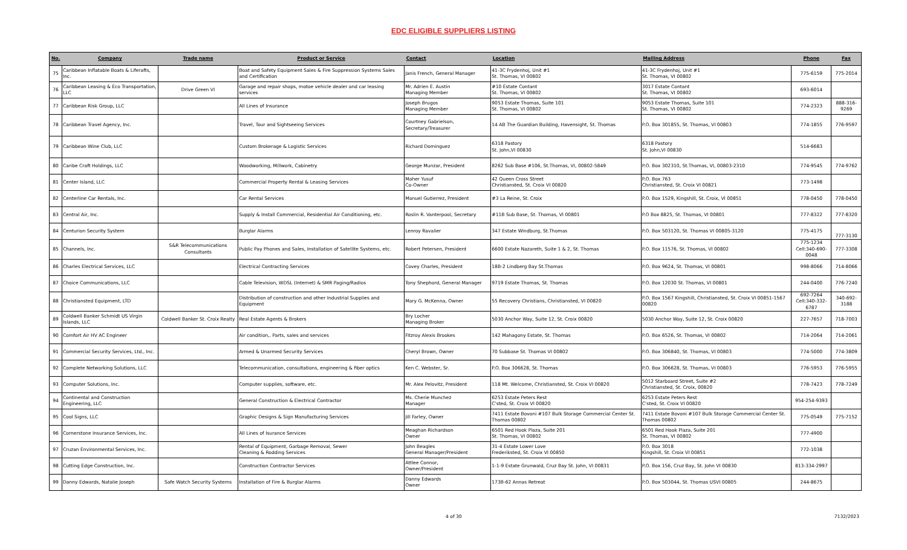EDC ELIGIBLE SUPPLIERS LISTING
| No. | Company | Trade name | Product or Service | Contact | Location | Mailing Address | Phone | Fax |
| --- | --- | --- | --- | --- | --- | --- | --- | --- |
| 75 | Caribbean Inflatable Boats & Liferafts, Inc. | | Boat and Safety Equipment Sales & Fire Suppression Systems Sales and Certification | Janis French, General Manager | 41-3C Frydenhoj, Unit #1 St. Thomas, VI 00802 | 41-3C Frydenhoj, Unit #1 St. Thomas, VI 00802 | 775-6159 | 775-2014 |
| 76 | Caribbean Leasing & Eco Transportation, LLC | Drive Green VI | Garage and repair shops, motoe vehicle dealer and car leasing services | Mr. Adrien E. Austin Managing Member | #10 Estate Contant St. Thomas, VI 00802 | 3017 Estate Contant St. Thomas, VI 00802 | 693-6014 | |
| 77 | Caribbean Risk Group, LLC | | All Lines of Insurance | Joseph Brugos Managing Member | 9053 Estate Thomas, Suite 101 St. Thomas, VI 00802 | 9053 Estate Thomas, Suite 101 St. Thomas, VI 00802 | 774-2323 | 888-316-9269 |
| 78 | Caribbean Travel Agency, Inc. | | Travel, Tour and Sightseeing Services | Courtney Gabrielson, Secretary/Treasurer | 14 AB The Guardian Building, Havensight, St. Thomas | P.O. Box 301855, St. Thomas, VI 00803 | 774-1855 | 776-9597 |
| 79 | Caribbean Wine Club, LLC | | Custom Brokerage & Logistic Services | Richard Dominguez | 6318 Pastory St. John,VI 00830 | 6318 Pastory St. John,VI 00830 | 514-6683 | |
| 80 | Caribe Craft Holdings, LLC | | Woodworking, Millwork, Cabinetry | George Munzar, President | 8262 Sub Base #106, St.Thomas, VI, 00802-5849 | P.O. Box 302310, St.Thomas, VI, 00803-2310 | 774-9545 | 774-9762 |
| 81 | Center Island, LLC | | Commercial Property Rental & Leasing Services | Maher Yusuf Co-Owner | 42 Queen Cross Street Christiansted, St. Croix VI 00820 | P.O. Box 763 Christiansted, St. Croix VI 00821 | 773-1498 | |
| 82 | Centerline Car Rentals, Inc. | | Car Rental Services | Manuel Gutierrez, President | #3 La Reine, St. Croix | P.O. Box 1529, Kingshill, St. Croix, VI 00851 | 778-0450 | 778-0450 |
| 83 | Central Air, Inc. | | Supply & Install Commercial, Residential Air Conditioning, etc. | Roslin R. Vanterpool, Secretary | #11B Sub Base, St. Thomas, VI 00801 | P.O Box 8825, St. Thomas, VI 00801 | 777-8322 | 777-8320 |
| 84 | Centurion Security System | | Burglar Alarms | Lenroy Ravalier | 347 Estate Windburg, St.Thomas | P.O. Box 503120, St. Thomas VI 00805-3120 | 775-4175 | 777-3130 |
| 85 | Channels, Inc. | S&R Telecommunications Consultants | Public Pay Phones and Sales, Installation of Satellite Systems, etc. | Robert Petersen, President | 6600 Estate Nazareth, Suite 1 & 2, St. Thomas | P.O. Box 11576, St. Thomas, VI 00802 | 775-1234 Cell:340-690-0048 | 777-3308 |
| 86 | Charles Electrical Services, LLC | | Electrical Contracting Services | Covey Charles, President | 18B-2 Lindberg Bay St.Thomas | P.O. Box 9624, St. Thomas, VI 00801 | 998-8066 | 714-8066 |
| 87 | Choice Communications, LLC | | Cable Television, WDSL (Internet) & SMR Paging/Radios | Tony Shephord, General Manager | 9719 Estate Thomas, St. Thomas | P.O. Box 12030 St. Thomas, VI 00801 | 244-0400 | 776-7240 |
| 88 | Christiansted Equipment, LTD | | Distribution of construction and other Industrial Supplies and Equipment | Mary G. McKenna, Owner | 55 Recovery Christians, Christiansted, VI 00820 | P.O. Box 1567 Kingshill, Christiansted, St. Croix VI 00851-1567 00820 | 692-7264 Cell:340-332-6787 | 340-692-3188 |
| 89 | Coldwell Banker Schmidt US Virgin Islands, LLC | Coldwell Banker St. Croix Realty | Real Estate Agents & Brokers | Bry Locher Managing Broker | 5030 Anchor Way, Suite 12, St. Croix 00820 | 5030 Anchor Way, Suite 12, St. Croix 00820 | 227-7657 | 718-7003 |
| 90 | Comfort Air HV AC Engineer | | Air condition,. Parts, sales and services | Fitzroy Alexis Brookes | 142 Mahagony Estate, St. Thomas | P.O. Box 6526, St. Thomas, VI 00802 | 714-2064 | 714-2061 |
| 91 | Commercial Security Services, Ltd., Inc. | | Armed & Unarmed Security Services | Cheryl Brown, Owner | 70 Subbase St. Thomas VI 00802 | P.O. Box 306840, St. Thomas, VI 00803 | 774-5000 | 774-3809 |
| 92 | Complete Networking Solutions, LLC | | Telecommunication, consultations, engineering & fiber optics | Ken C. Webster, Sr. | P.O. Box 306628, St. Thomas | P.O. Box 306628, St. Thomas, VI 00803 | 776-5953 | 776-5955 |
| 93 | Computer Solutions, Inc. | | Computer supplies, software, etc. | Mr. Alex Pelovitz, President | 118 Mt. Welcome, Christiansted, St. Croix VI 00820 | 5012 Starboard Street, Suite #2 Christiansted, St. Croix, 00820 | 778-7423 | 778-7249 |
| 94 | Continental and Construction Engineering, LLC | | General Construction & Electrical Contractor | Ms. Cherie Munchez Manager | 6253 Estate Peters Rest C'sted, St. Croix VI 00820 | 6253 Estate Peters Rest C'sted, St. Croix VI 00820 | 954-254-9393 | |
| 95 | Cool Signs, LLC | | Graphic Designs & Sign Manufacturing Services | Jill Farley, Owner | 7411 Estate Bovoni #107 Bulk Storage Commercial Center St. Thomas 00802 | 7411 Estate Bovoni #107 Bulk Storage Commercial Center St. Thomas 00802 | 775-0549 | 775-7152 |
| 96 | Cornerstone Insurance Services, Inc. | | All Lines of Isurance Services | Meaghan Richardson Owner | 6501 Red Hook Plaza, Suite 201 St. Thomas, VI 00802 | 6501 Red Hook Plaza, Suite 201 St. Thomas, VI 00802 | 777-4900 | |
| 97 | Cruzan Environmental Services, Inc. | | Rental of Equipment, Garbage Removal, Sewer Cleaning & Rodding Services | John Beagles General Manager/President | 31-4 Estate Lower Love Frederiksted, St. Croix VI 00850 | P.O. Box 3018 Kingshill, St. Croix VI 00851 | 772-1038 | |
| 98 | Cutting Edge Construction, Inc. | | Construction Contractor Services | Attlee Connor, Owner/President | 1-1-9 Estate Grunwald, Cruz Bay St. John, VI 00831 | P.O. Box 156, Cruz Bay, St. John VI 00830 | 813-334-2997 | |
| 99 | Danny Edwards, Natalie Joseph | Safe Watch Security Systems | Installation of Fire & Burglar Alarms | Danny Edwards Owner | 173B-62 Annas Retreat | P.O. Box 503044, St. Thomas USVI 00805 | 244-8675 | |
4 of 30 7132/2023